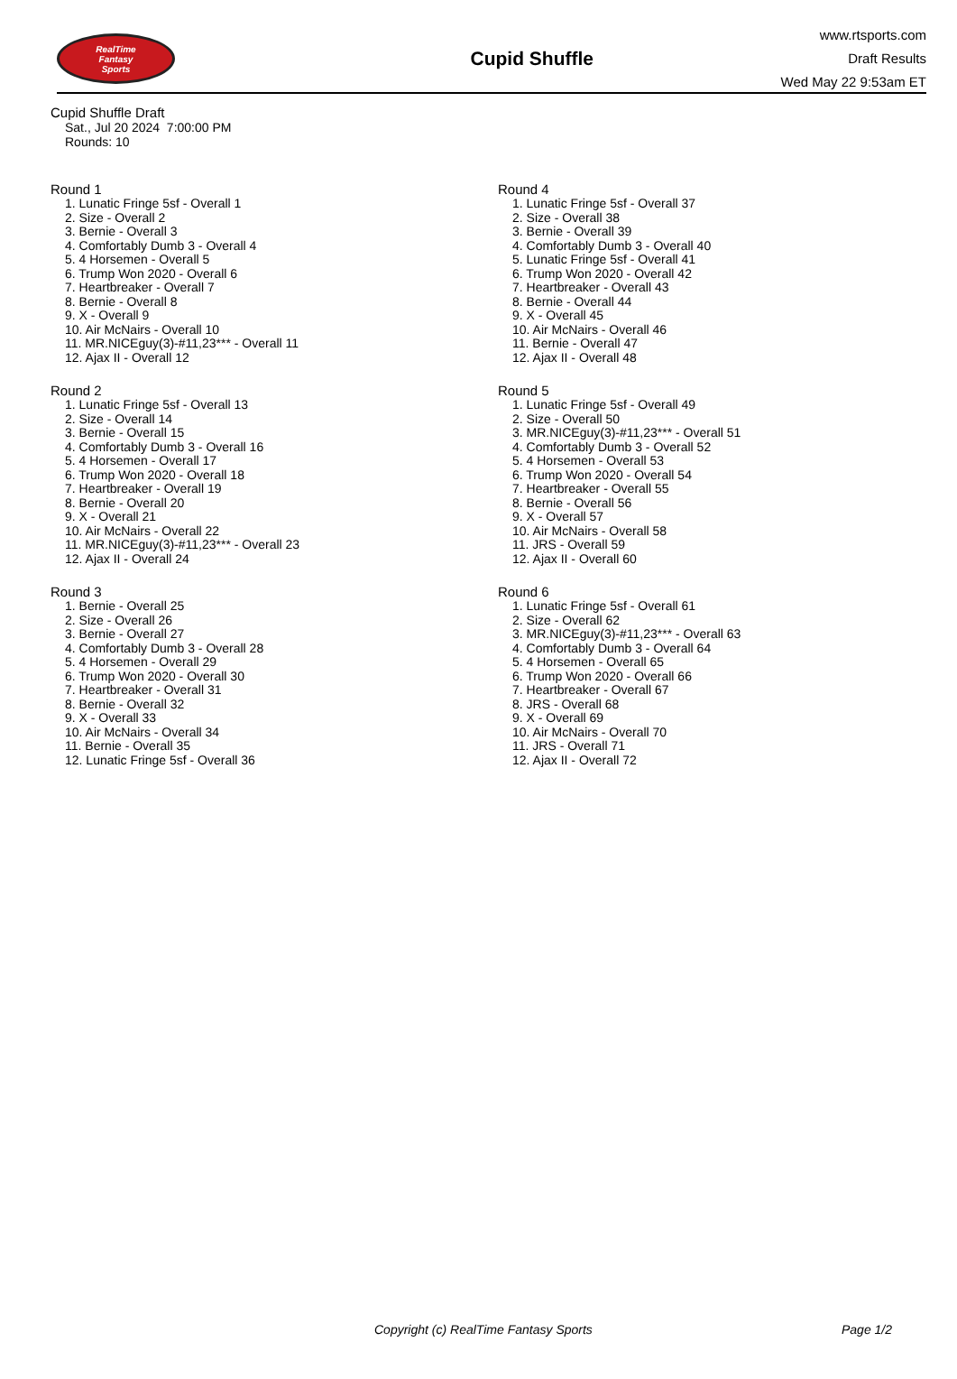RealTime
Fantasy
Sports
Cupid Shuffle
www.rtsports.com
Draft Results
Wed May 22 9:53am ET
Cupid Shuffle Draft
Sat., Jul 20 2024 7:00:00 PM
Rounds: 10
Round 1
1. Lunatic Fringe 5sf - Overall 1
2. Size - Overall 2
3. Bernie - Overall 3
4. Comfortably Dumb 3 - Overall 4
5. 4 Horsemen - Overall 5
6. Trump Won 2020 - Overall 6
7. Heartbreaker - Overall 7
8. Bernie - Overall 8
9. X - Overall 9
10. Air McNairs - Overall 10
11. MR.NICEguy(3)-#11,23*** - Overall 11
12. Ajax II - Overall 12
Round 2
1. Lunatic Fringe 5sf - Overall 13
2. Size - Overall 14
3. Bernie - Overall 15
4. Comfortably Dumb 3 - Overall 16
5. 4 Horsemen - Overall 17
6. Trump Won 2020 - Overall 18
7. Heartbreaker - Overall 19
8. Bernie - Overall 20
9. X - Overall 21
10. Air McNairs - Overall 22
11. MR.NICEguy(3)-#11,23*** - Overall 23
12. Ajax II - Overall 24
Round 3
1. Bernie - Overall 25
2. Size - Overall 26
3. Bernie - Overall 27
4. Comfortably Dumb 3 - Overall 28
5. 4 Horsemen - Overall 29
6. Trump Won 2020 - Overall 30
7. Heartbreaker - Overall 31
8. Bernie - Overall 32
9. X - Overall 33
10. Air McNairs - Overall 34
11. Bernie - Overall 35
12. Lunatic Fringe 5sf - Overall 36
Round 4
1. Lunatic Fringe 5sf - Overall 37
2. Size - Overall 38
3. Bernie - Overall 39
4. Comfortably Dumb 3 - Overall 40
5. Lunatic Fringe 5sf - Overall 41
6. Trump Won 2020 - Overall 42
7. Heartbreaker - Overall 43
8. Bernie - Overall 44
9. X - Overall 45
10. Air McNairs - Overall 46
11. Bernie - Overall 47
12. Ajax II - Overall 48
Round 5
1. Lunatic Fringe 5sf - Overall 49
2. Size - Overall 50
3. MR.NICEguy(3)-#11,23*** - Overall 51
4. Comfortably Dumb 3 - Overall 52
5. 4 Horsemen - Overall 53
6. Trump Won 2020 - Overall 54
7. Heartbreaker - Overall 55
8. Bernie - Overall 56
9. X - Overall 57
10. Air McNairs - Overall 58
11. JRS - Overall 59
12. Ajax II - Overall 60
Round 6
1. Lunatic Fringe 5sf - Overall 61
2. Size - Overall 62
3. MR.NICEguy(3)-#11,23*** - Overall 63
4. Comfortably Dumb 3 - Overall 64
5. 4 Horsemen - Overall 65
6. Trump Won 2020 - Overall 66
7. Heartbreaker - Overall 67
8. JRS - Overall 68
9. X - Overall 69
10. Air McNairs - Overall 70
11. JRS - Overall 71
12. Ajax II - Overall 72
Copyright (c) RealTime Fantasy Sports Page 1/2